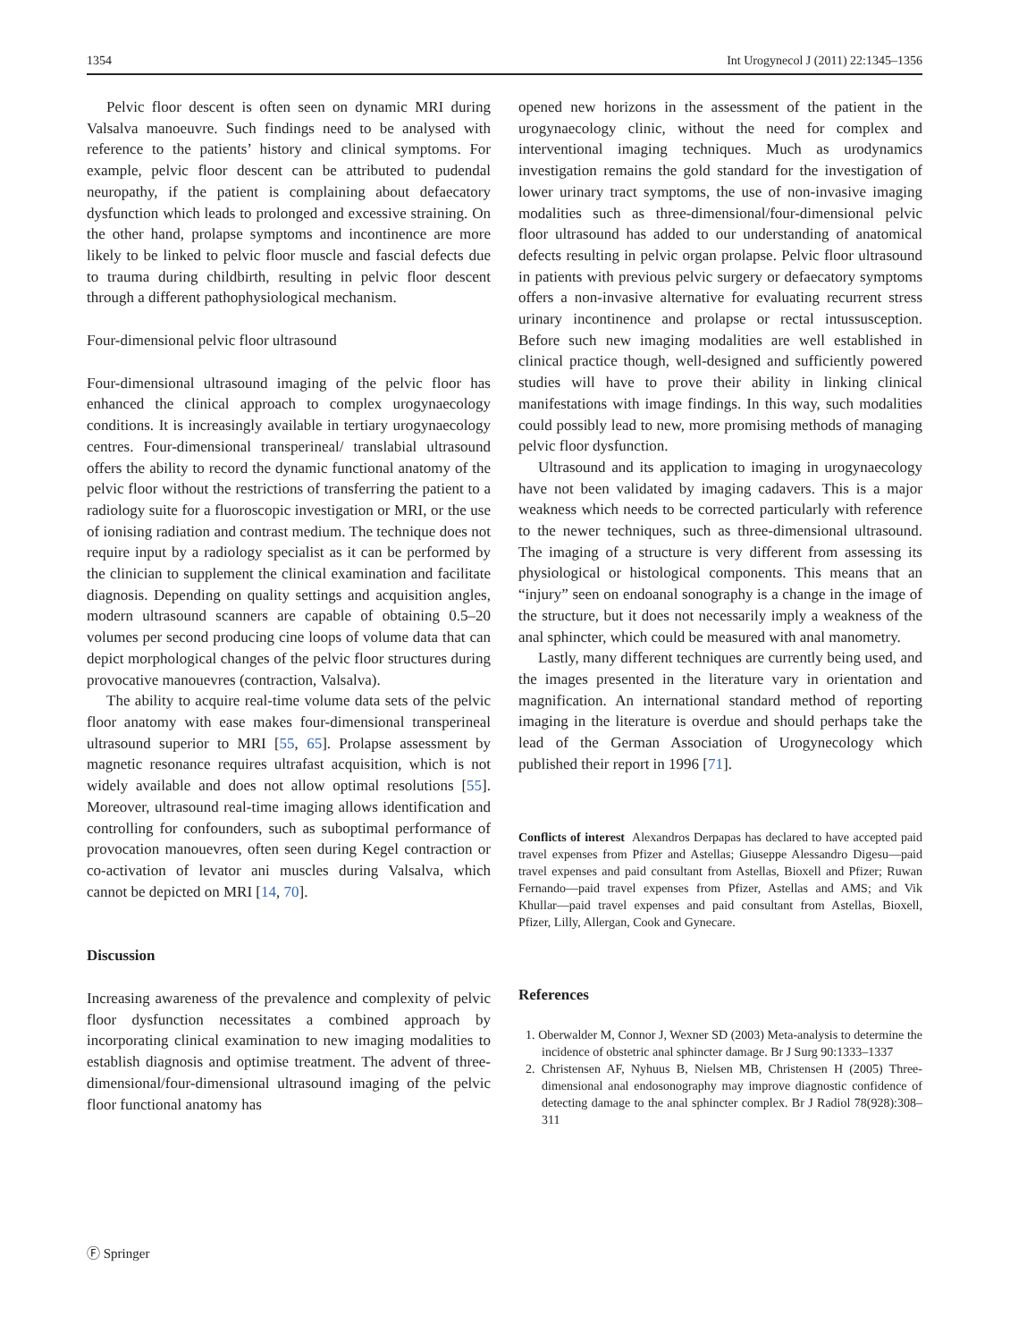1354 Int Urogynecol J (2011) 22:1345–1356
Pelvic floor descent is often seen on dynamic MRI during Valsalva manoeuvre. Such findings need to be analysed with reference to the patients’ history and clinical symptoms. For example, pelvic floor descent can be attributed to pudendal neuropathy, if the patient is complaining about defaecatory dysfunction which leads to prolonged and excessive straining. On the other hand, prolapse symptoms and incontinence are more likely to be linked to pelvic floor muscle and fascial defects due to trauma during childbirth, resulting in pelvic floor descent through a different pathophysiological mechanism.
Four-dimensional pelvic floor ultrasound
Four-dimensional ultrasound imaging of the pelvic floor has enhanced the clinical approach to complex urogynaecology conditions. It is increasingly available in tertiary urogynaecology centres. Four-dimensional transperineal/ translabial ultrasound offers the ability to record the dynamic functional anatomy of the pelvic floor without the restrictions of transferring the patient to a radiology suite for a fluoroscopic investigation or MRI, or the use of ionising radiation and contrast medium. The technique does not require input by a radiology specialist as it can be performed by the clinician to supplement the clinical examination and facilitate diagnosis. Depending on quality settings and acquisition angles, modern ultrasound scanners are capable of obtaining 0.5–20 volumes per second producing cine loops of volume data that can depict morphological changes of the pelvic floor structures during provocative manouevres (contraction, Valsalva).
The ability to acquire real-time volume data sets of the pelvic floor anatomy with ease makes four-dimensional transperineal ultrasound superior to MRI [55, 65]. Prolapse assessment by magnetic resonance requires ultrafast acquisition, which is not widely available and does not allow optimal resolutions [55]. Moreover, ultrasound real-time imaging allows identification and controlling for confounders, such as suboptimal performance of provocation manouevres, often seen during Kegel contraction or co-activation of levator ani muscles during Valsalva, which cannot be depicted on MRI [14, 70].
Discussion
Increasing awareness of the prevalence and complexity of pelvic floor dysfunction necessitates a combined approach by incorporating clinical examination to new imaging modalities to establish diagnosis and optimise treatment. The advent of three-dimensional/four-dimensional ultrasound imaging of the pelvic floor functional anatomy has
opened new horizons in the assessment of the patient in the urogynaecology clinic, without the need for complex and interventional imaging techniques. Much as urodynamics investigation remains the gold standard for the investigation of lower urinary tract symptoms, the use of non-invasive imaging modalities such as three-dimensional/four-dimensional pelvic floor ultrasound has added to our understanding of anatomical defects resulting in pelvic organ prolapse. Pelvic floor ultrasound in patients with previous pelvic surgery or defaecatory symptoms offers a non-invasive alternative for evaluating recurrent stress urinary incontinence and prolapse or rectal intussusception. Before such new imaging modalities are well established in clinical practice though, well-designed and sufficiently powered studies will have to prove their ability in linking clinical manifestations with image findings. In this way, such modalities could possibly lead to new, more promising methods of managing pelvic floor dysfunction.
Ultrasound and its application to imaging in urogynaecology have not been validated by imaging cadavers. This is a major weakness which needs to be corrected particularly with reference to the newer techniques, such as three-dimensional ultrasound. The imaging of a structure is very different from assessing its physiological or histological components. This means that an “injury” seen on endoanal sonography is a change in the image of the structure, but it does not necessarily imply a weakness of the anal sphincter, which could be measured with anal manometry.
Lastly, many different techniques are currently being used, and the images presented in the literature vary in orientation and magnification. An international standard method of reporting imaging in the literature is overdue and should perhaps take the lead of the German Association of Urogynecology which published their report in 1996 [71].
Conflicts of interest Alexandros Derpapas has declared to have accepted paid travel expenses from Pfizer and Astellas; Giuseppe Alessandro Digesu—paid travel expenses and paid consultant from Astellas, Bioxell and Pfizer; Ruwan Fernando—paid travel expenses from Pfizer, Astellas and AMS; and Vik Khullar—paid travel expenses and paid consultant from Astellas, Bioxell, Pfizer, Lilly, Allergan, Cook and Gynecare.
References
1. Oberwalder M, Connor J, Wexner SD (2003) Meta-analysis to determine the incidence of obstetric anal sphincter damage. Br J Surg 90:1333–1337
2. Christensen AF, Nyhuus B, Nielsen MB, Christensen H (2005) Three-dimensional anal endosonography may improve diagnostic confidence of detecting damage to the anal sphincter complex. Br J Radiol 78(928):308–311
Ⓕ Springer